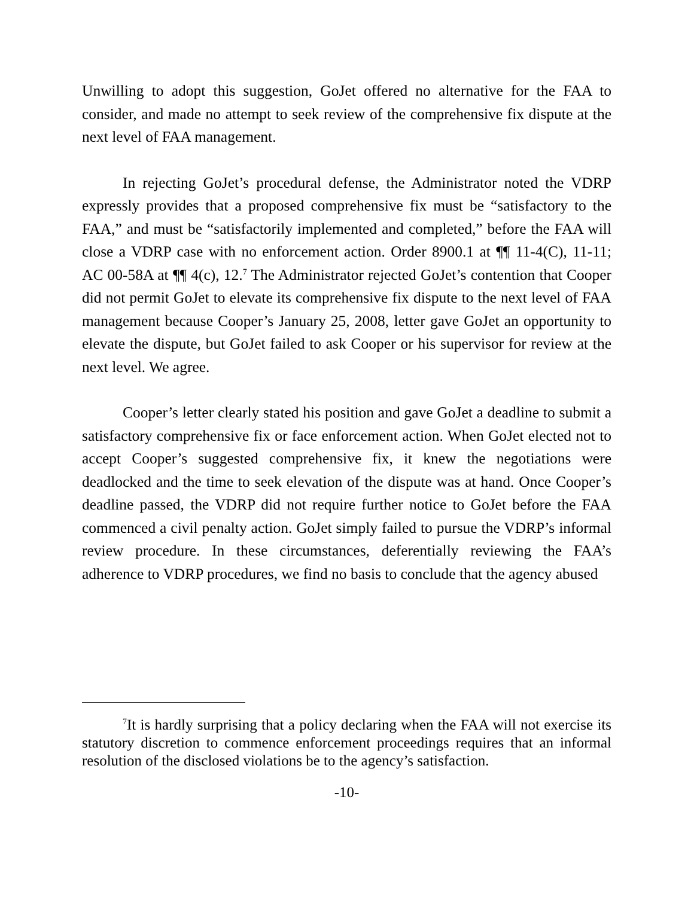Unwilling to adopt this suggestion, GoJet offered no alternative for the FAA to consider, and made no attempt to seek review of the comprehensive fix dispute at the next level of FAA management.
In rejecting GoJet’s procedural defense, the Administrator noted the VDRP expressly provides that a proposed comprehensive fix must be “satisfactory to the FAA,” and must be “satisfactorily implemented and completed,” before the FAA will close a VDRP case with no enforcement action. Order 8900.1 at ¶¶ 11-4(C), 11-11; AC 00-58A at ¶¶ 4(c), 12.<sup>7</sup> The Administrator rejected GoJet’s contention that Cooper did not permit GoJet to elevate its comprehensive fix dispute to the next level of FAA management because Cooper’s January 25, 2008, letter gave GoJet an opportunity to elevate the dispute, but GoJet failed to ask Cooper or his supervisor for review at the next level. We agree.
Cooper’s letter clearly stated his position and gave GoJet a deadline to submit a satisfactory comprehensive fix or face enforcement action. When GoJet elected not to accept Cooper’s suggested comprehensive fix, it knew the negotiations were deadlocked and the time to seek elevation of the dispute was at hand. Once Cooper’s deadline passed, the VDRP did not require further notice to GoJet before the FAA commenced a civil penalty action. GoJet simply failed to pursue the VDRP’s informal review procedure. In these circumstances, deferentially reviewing the FAA’s adherence to VDRP procedures, we find no basis to conclude that the agency abused
<sup>7</sup> It is hardly surprising that a policy declaring when the FAA will not exercise its statutory discretion to commence enforcement proceedings requires that an informal resolution of the disclosed violations be to the agency’s satisfaction.
-10-